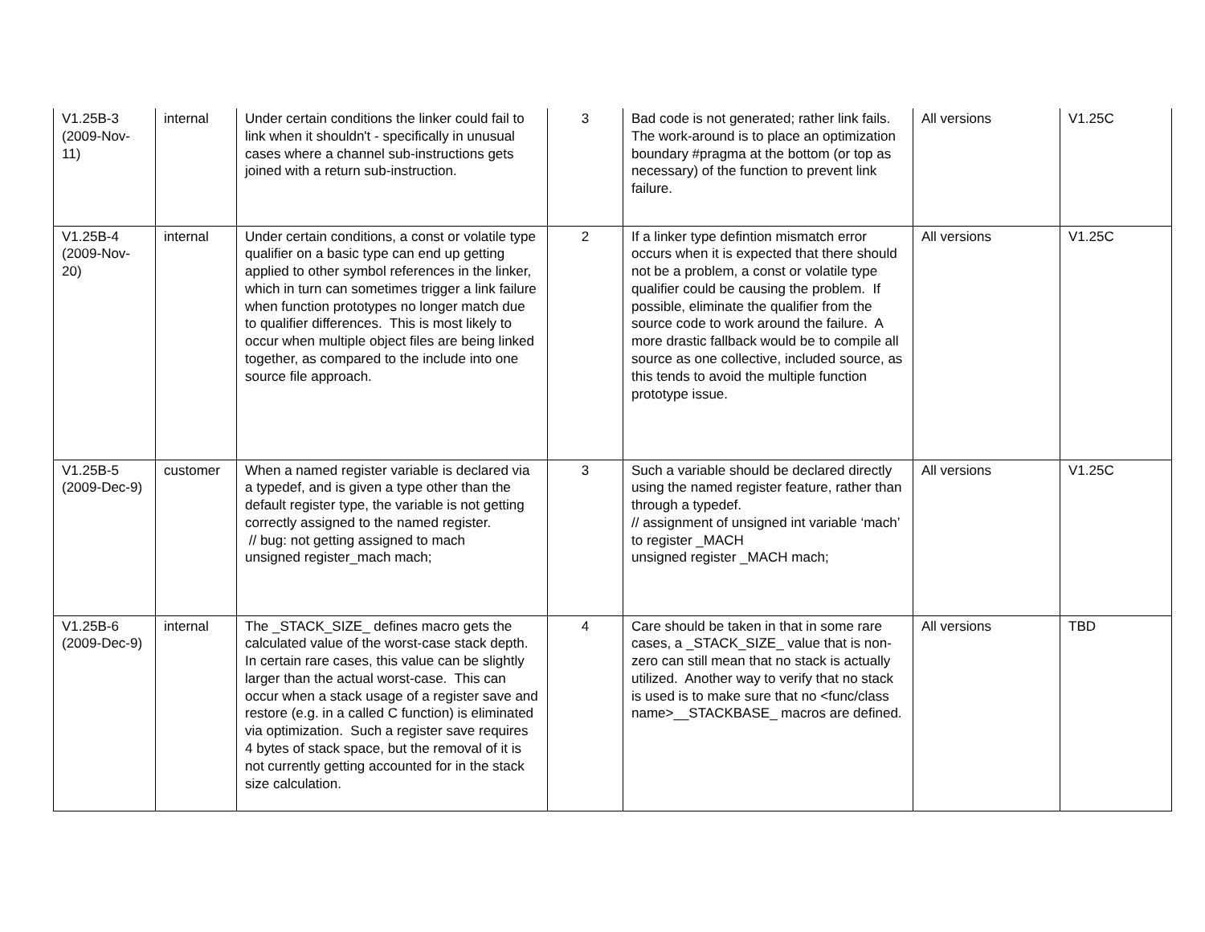| V1.25B-3 (2009-Nov-11) | internal | Under certain conditions the linker could fail to link when it shouldn't - specifically in unusual cases where a channel sub-instructions gets joined with a return sub-instruction. | 3 | Bad code is not generated; rather link fails. The work-around is to place an optimization boundary #pragma at the bottom (or top as necessary) of the function to prevent link failure. | All versions | V1.25C |
| V1.25B-4 (2009-Nov-20) | internal | Under certain conditions, a const or volatile type qualifier on a basic type can end up getting applied to other symbol references in the linker, which in turn can sometimes trigger a link failure when function prototypes no longer match due to qualifier differences. This is most likely to occur when multiple object files are being linked together, as compared to the include into one source file approach. | 2 | If a linker type defintion mismatch error occurs when it is expected that there should not be a problem, a const or volatile type qualifier could be causing the problem. If possible, eliminate the qualifier from the source code to work around the failure. A more drastic fallback would be to compile all source as one collective, included source, as this tends to avoid the multiple function prototype issue. | All versions | V1.25C |
| V1.25B-5 (2009-Dec-9) | customer | When a named register variable is declared via a typedef, and is given a type other than the default register type, the variable is not getting correctly assigned to the named register. // bug: not getting assigned to mach unsigned register_mach mach; | 3 | Such a variable should be declared directly using the named register feature, rather than through a typedef. // assignment of unsigned int variable ‘mach’ to register _MACH unsigned register _MACH mach; | All versions | V1.25C |
| V1.25B-6 (2009-Dec-9) | internal | The _STACK_SIZE_ defines macro gets the calculated value of the worst-case stack depth. In certain rare cases, this value can be slightly larger than the actual worst-case. This can occur when a stack usage of a register save and restore (e.g. in a called C function) is eliminated via optimization. Such a register save requires 4 bytes of stack space, but the removal of it is not currently getting accounted for in the stack size calculation. | 4 | Care should be taken in that in some rare cases, a _STACK_SIZE_ value that is non-zero can still mean that no stack is actually utilized. Another way to verify that no stack is used is to make sure that no <func/class name>__STACKBASE_ macros are defined. | All versions | TBD |